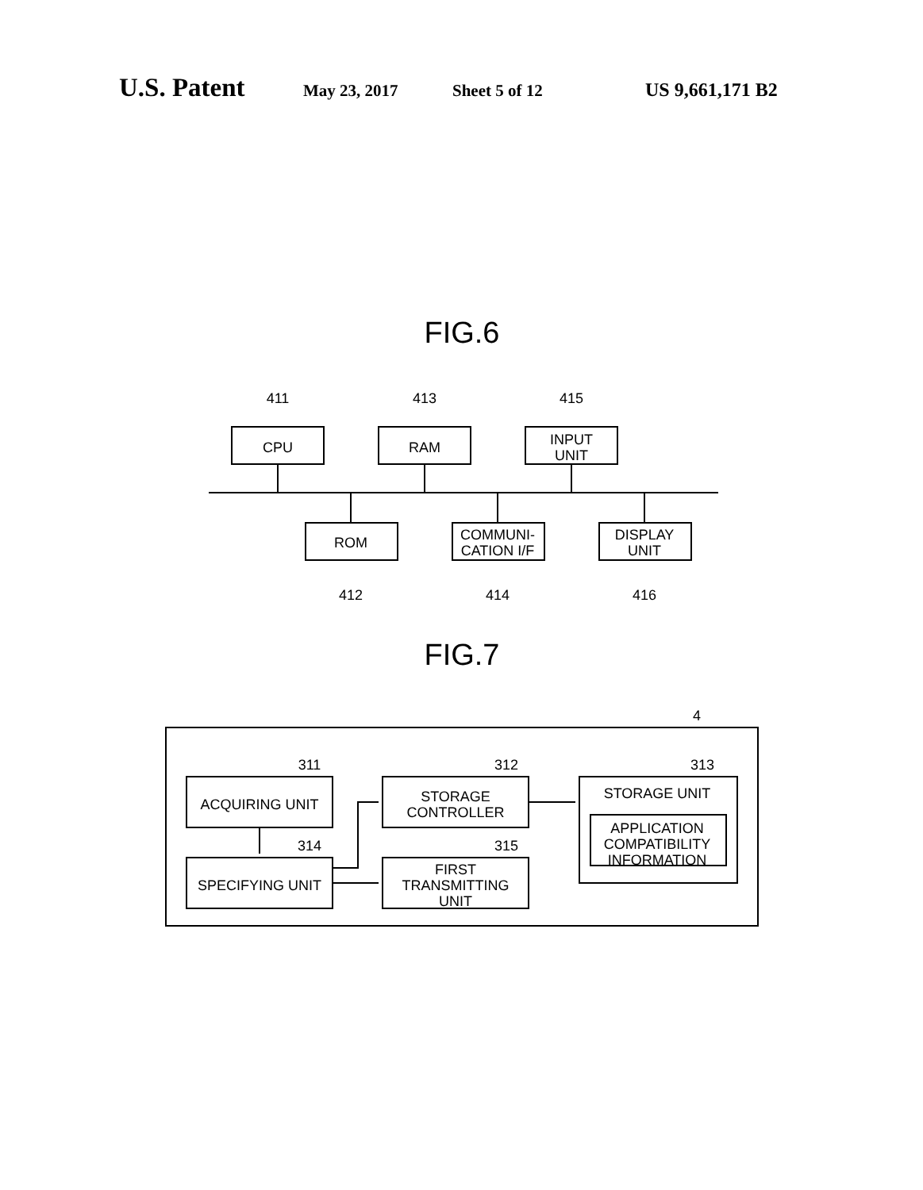U.S. Patent May 23, 2017 Sheet 5 of 12 US 9,661,171 B2
FIG.6
411
413
415
CPU
RAM
INPUT
UNIT
ROM
COMMUNI-
CATION I/F
DISPLAY
UNIT
412
414
416
FIG.7
4
311
312
313
314
315
ACQUIRING UNIT
STORAGE
CONTROLLER
STORAGE UNIT
APPLICATION
COMPATIBILITY
INFORMATION
SPECIFYING UNIT
FIRST
TRANSMITTING
UNIT